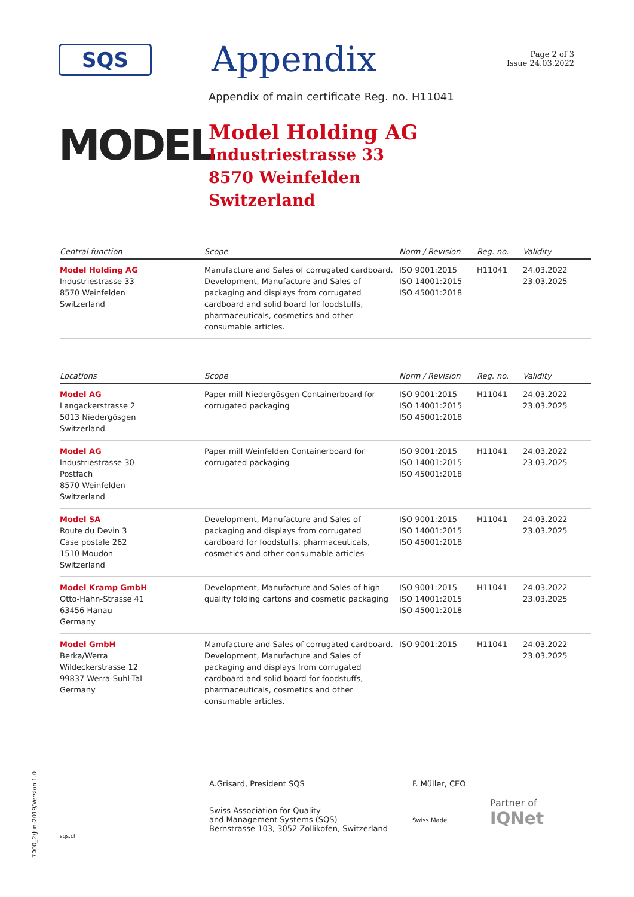SQS
Appendix
Page 2 of 3
Issue 24.03.2022
Appendix of main certificate Reg. no. H11041
MODEL
Model Holding AG
Industriestrasse 33
8570 Weinfelden
Switzerland
| Central function | Scope | Norm / Revision | Reg. no. | Validity |
| --- | --- | --- | --- | --- |
| Model Holding AG Industriestrasse 33 8570 Weinfelden Switzerland | Manufacture and Sales of corrugated cardboard. Development, Manufacture and Sales of packaging and displays from corrugated cardboard and solid board for foodstuffs, pharmaceuticals, cosmetics and other consumable articles. | ISO 9001:2015 ISO 14001:2015 ISO 45001:2018 | H11041 | 24.03.2022 23.03.2025 |
| Locations | Scope | Norm / Revision | Reg. no. | Validity |
| --- | --- | --- | --- | --- |
| Model AG Langackerstrasse 2 5013 Niedergösgen Switzerland | Paper mill Niedergösgen Containerboard for corrugated packaging | ISO 9001:2015 ISO 14001:2015 ISO 45001:2018 | H11041 | 24.03.2022 23.03.2025 |
| Model AG Industriestrasse 30 Postfach 8570 Weinfelden Switzerland | Paper mill Weinfelden Containerboard for corrugated packaging | ISO 9001:2015 ISO 14001:2015 ISO 45001:2018 | H11041 | 24.03.2022 23.03.2025 |
| Model SA Route du Devin 3 Case postale 262 1510 Moudon Switzerland | Development, Manufacture and Sales of packaging and displays from corrugated cardboard for foodstuffs, pharmaceuticals, cosmetics and other consumable articles | ISO 9001:2015 ISO 14001:2015 ISO 45001:2018 | H11041 | 24.03.2022 23.03.2025 |
| Model Kramp GmbH Otto-Hahn-Strasse 41 63456 Hanau Germany | Development, Manufacture and Sales of high-quality folding cartons and cosmetic packaging | ISO 9001:2015 ISO 14001:2015 ISO 45001:2018 | H11041 | 24.03.2022 23.03.2025 |
| Model GmbH Berka/Werra Wildeckerstrasse 12 99837 Werra-Suhl-Tal Germany | Manufacture and Sales of corrugated cardboard. Development, Manufacture and Sales of packaging and displays from corrugated cardboard and solid board for foodstuffs, pharmaceuticals, cosmetics and other consumable articles. | ISO 9001:2015 | H11041 | 24.03.2022 23.03.2025 |
sqs.ch
A.Grisard, President SQS
Swiss Association for Quality
and Management Systems (SQS)
Bernstrasse 103, 3052 Zollikofen, Switzerland
F. Müller, CEO
Swiss Made
Partner of
IQNet
7000_2/Jun-2019/Version 1.0